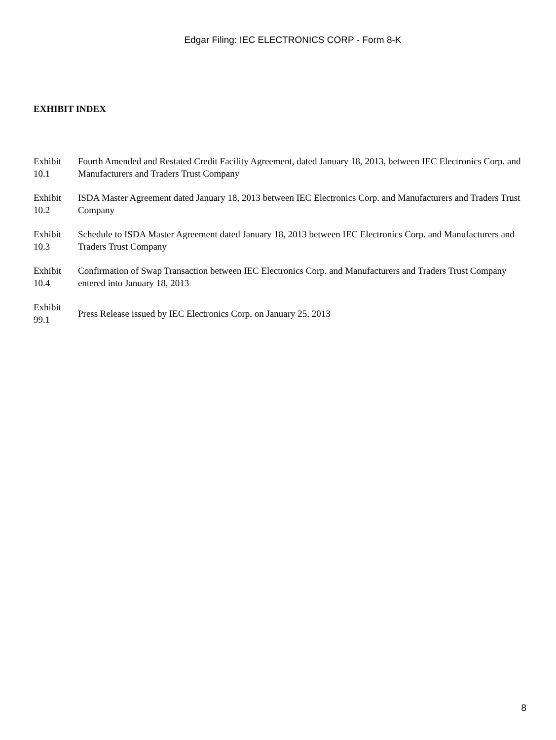Edgar Filing: IEC ELECTRONICS CORP - Form 8-K
EXHIBIT INDEX
| Exhibit 10.1 | Fourth Amended and Restated Credit Facility Agreement, dated January 18, 2013, between IEC Electronics Corp. and Manufacturers and Traders Trust Company |
| Exhibit 10.2 | ISDA Master Agreement dated January 18, 2013 between IEC Electronics Corp. and Manufacturers and Traders Trust Company |
| Exhibit 10.3 | Schedule to ISDA Master Agreement dated January 18, 2013 between IEC Electronics Corp. and Manufacturers and Traders Trust Company |
| Exhibit 10.4 | Confirmation of Swap Transaction between IEC Electronics Corp. and Manufacturers and Traders Trust Company entered into January 18, 2013 |
| Exhibit 99.1 | Press Release issued by IEC Electronics Corp. on January 25, 2013 |
8